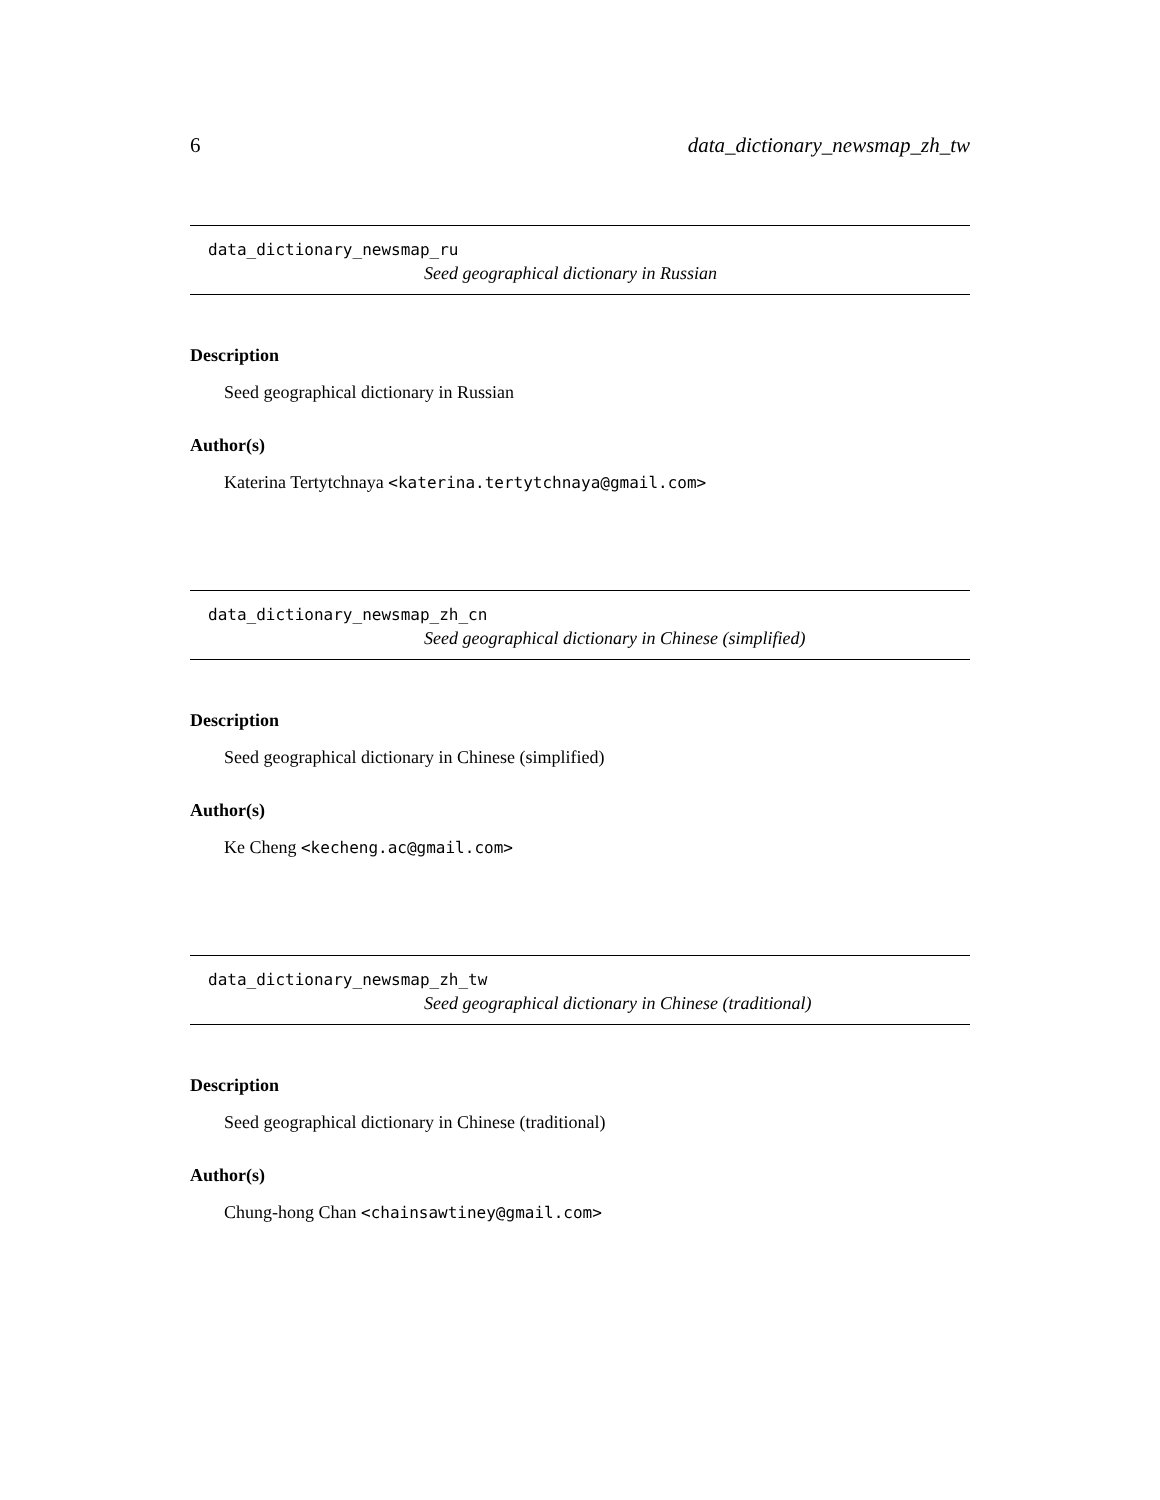6 data_dictionary_newsmap_zh_tw
data_dictionary_newsmap_ru
Seed geographical dictionary in Russian
Description
Seed geographical dictionary in Russian
Author(s)
Katerina Tertytchnaya <katerina.tertytchnaya@gmail.com>
data_dictionary_newsmap_zh_cn
Seed geographical dictionary in Chinese (simplified)
Description
Seed geographical dictionary in Chinese (simplified)
Author(s)
Ke Cheng <kecheng.ac@gmail.com>
data_dictionary_newsmap_zh_tw
Seed geographical dictionary in Chinese (traditional)
Description
Seed geographical dictionary in Chinese (traditional)
Author(s)
Chung-hong Chan <chainsawtiney@gmail.com>